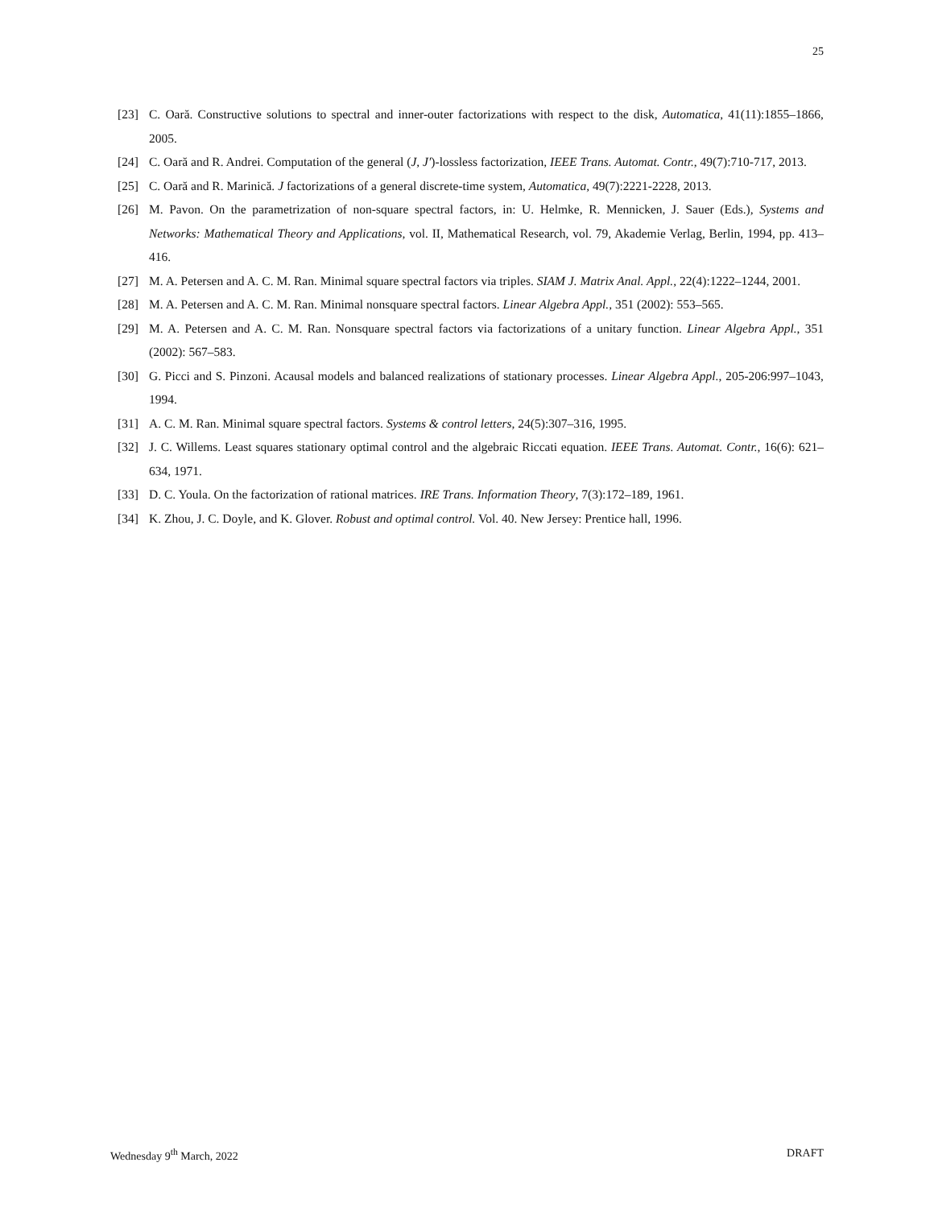25
[23] C. Oară. Constructive solutions to spectral and inner-outer factorizations with respect to the disk, Automatica, 41(11):1855–1866, 2005.
[24] C. Oară and R. Andrei. Computation of the general (J, J′)-lossless factorization, IEEE Trans. Automat. Contr., 49(7):710-717, 2013.
[25] C. Oară and R. Marinică. J factorizations of a general discrete-time system, Automatica, 49(7):2221-2228, 2013.
[26] M. Pavon. On the parametrization of non-square spectral factors, in: U. Helmke, R. Mennicken, J. Sauer (Eds.), Systems and Networks: Mathematical Theory and Applications, vol. II, Mathematical Research, vol. 79, Akademie Verlag, Berlin, 1994, pp. 413–416.
[27] M. A. Petersen and A. C. M. Ran. Minimal square spectral factors via triples. SIAM J. Matrix Anal. Appl., 22(4):1222–1244, 2001.
[28] M. A. Petersen and A. C. M. Ran. Minimal nonsquare spectral factors. Linear Algebra Appl., 351 (2002): 553–565.
[29] M. A. Petersen and A. C. M. Ran. Nonsquare spectral factors via factorizations of a unitary function. Linear Algebra Appl., 351 (2002): 567–583.
[30] G. Picci and S. Pinzoni. Acausal models and balanced realizations of stationary processes. Linear Algebra Appl., 205-206:997–1043, 1994.
[31] A. C. M. Ran. Minimal square spectral factors. Systems & control letters, 24(5):307–316, 1995.
[32] J. C. Willems. Least squares stationary optimal control and the algebraic Riccati equation. IEEE Trans. Automat. Contr., 16(6): 621–634, 1971.
[33] D. C. Youla. On the factorization of rational matrices. IRE Trans. Information Theory, 7(3):172–189, 1961.
[34] K. Zhou, J. C. Doyle, and K. Glover. Robust and optimal control. Vol. 40. New Jersey: Prentice hall, 1996.
Wednesday 9<sup>th</sup> March, 2022 DRAFT